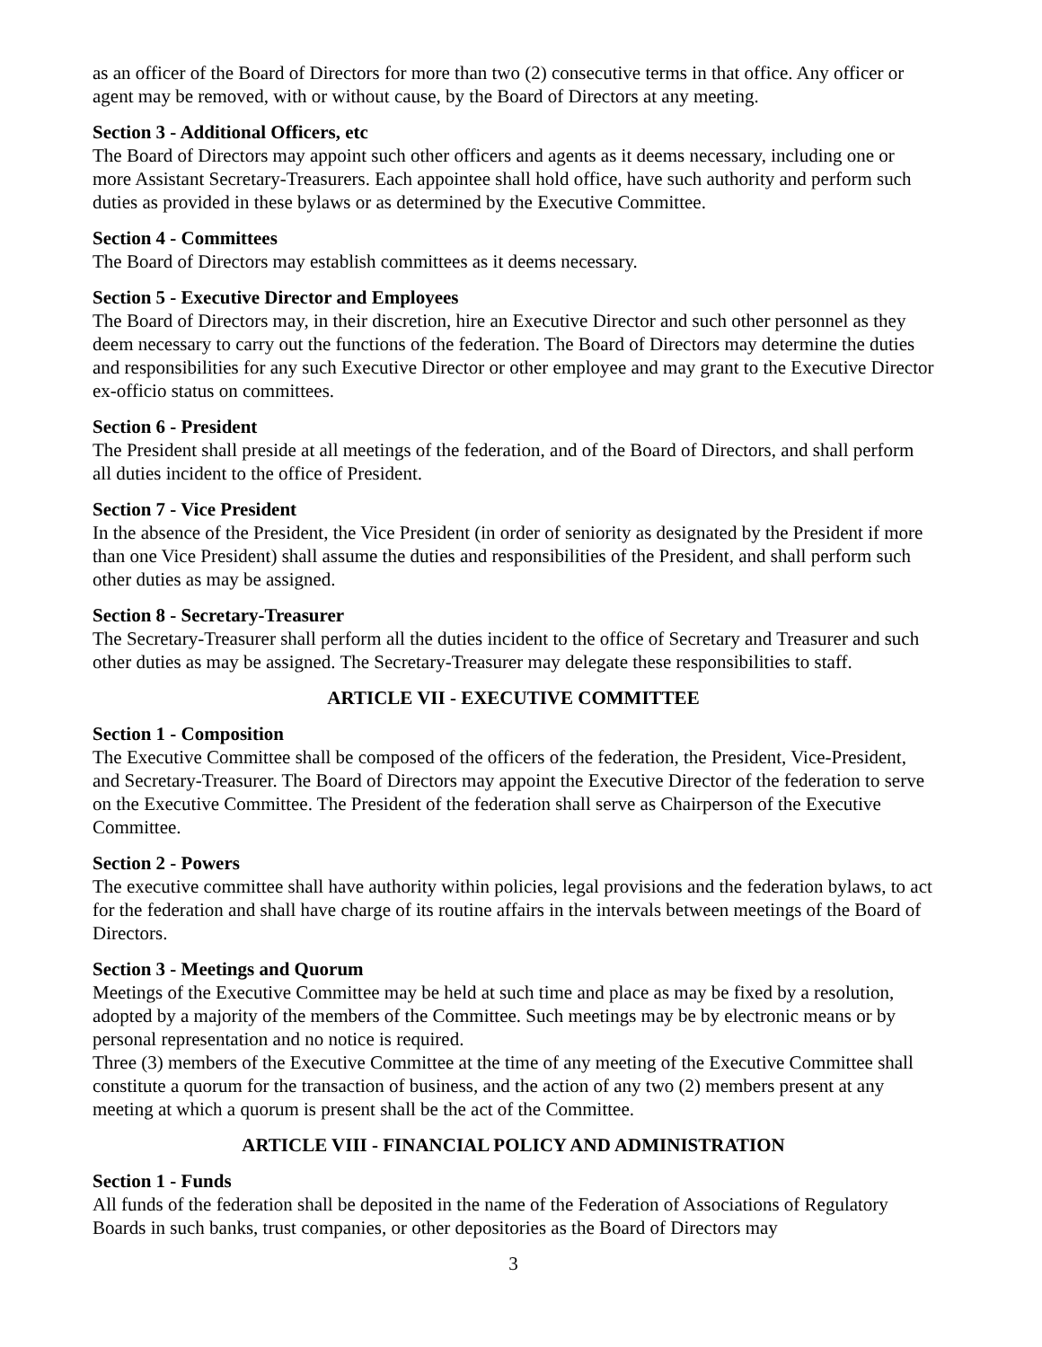as an officer of the Board of Directors for more than two (2) consecutive terms in that office. Any officer or agent may be removed, with or without cause, by the Board of Directors at any meeting.
Section 3 - Additional Officers, etc
The Board of Directors may appoint such other officers and agents as it deems necessary, including one or more Assistant Secretary-Treasurers. Each appointee shall hold office, have such authority and perform such duties as provided in these bylaws or as determined by the Executive Committee.
Section 4 - Committees
The Board of Directors may establish committees as it deems necessary.
Section 5 - Executive Director and Employees
The Board of Directors may, in their discretion, hire an Executive Director and such other personnel as they deem necessary to carry out the functions of the federation. The Board of Directors may determine the duties and responsibilities for any such Executive Director or other employee and may grant to the Executive Director ex-officio status on committees.
Section 6 - President
The President shall preside at all meetings of the federation, and of the Board of Directors, and shall perform all duties incident to the office of President.
Section 7 - Vice President
In the absence of the President, the Vice President (in order of seniority as designated by the President if more than one Vice President) shall assume the duties and responsibilities of the President, and shall perform such other duties as may be assigned.
Section 8 - Secretary-Treasurer
The Secretary-Treasurer shall perform all the duties incident to the office of Secretary and Treasurer and such other duties as may be assigned. The Secretary-Treasurer may delegate these responsibilities to staff.
ARTICLE VII - EXECUTIVE COMMITTEE
Section 1 - Composition
The Executive Committee shall be composed of the officers of the federation, the President, Vice-President, and Secretary-Treasurer. The Board of Directors may appoint the Executive Director of the federation to serve on the Executive Committee. The President of the federation shall serve as Chairperson of the Executive Committee.
Section 2 - Powers
The executive committee shall have authority within policies, legal provisions and the federation bylaws, to act for the federation and shall have charge of its routine affairs in the intervals between meetings of the Board of Directors.
Section 3 - Meetings and Quorum
Meetings of the Executive Committee may be held at such time and place as may be fixed by a resolution, adopted by a majority of the members of the Committee. Such meetings may be by electronic means or by personal representation and no notice is required.
Three (3) members of the Executive Committee at the time of any meeting of the Executive Committee shall constitute a quorum for the transaction of business, and the action of any two (2) members present at any meeting at which a quorum is present shall be the act of the Committee.
ARTICLE VIII - FINANCIAL POLICY AND ADMINISTRATION
Section 1 - Funds
All funds of the federation shall be deposited in the name of the Federation of Associations of Regulatory Boards in such banks, trust companies, or other depositories as the Board of Directors may
3